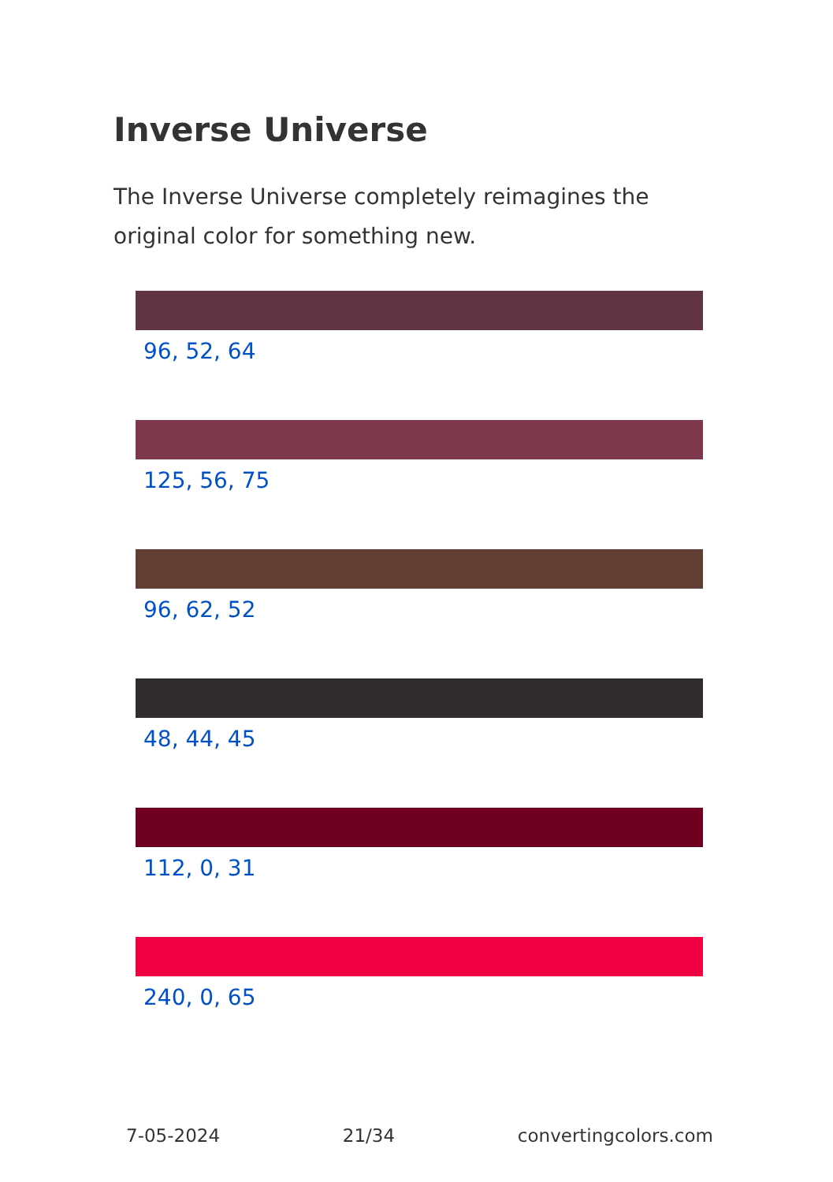Inverse Universe
The Inverse Universe completely reimagines the original color for something new.
96, 52, 64
125, 56, 75
96, 62, 52
48, 44, 45
112, 0, 31
240, 0, 65
7-05-2024 21/34 convertingcolors.com